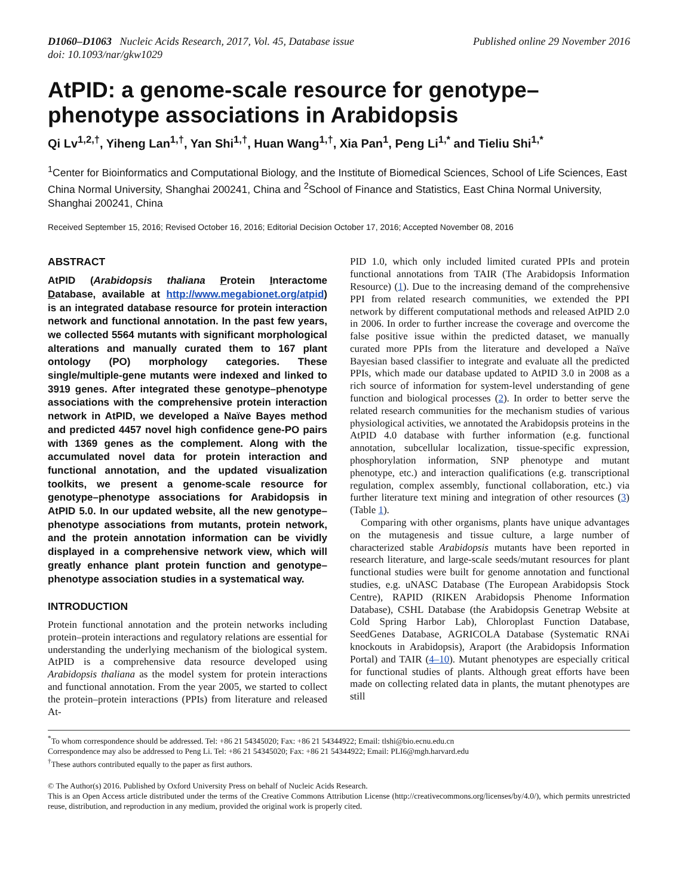D1060–D1063 Nucleic Acids Research, 2017, Vol. 45, Database issue
doi: 10.1093/nar/gkw1029
Published online 29 November 2016
AtPID: a genome-scale resource for genotype–phenotype associations in Arabidopsis
Qi Lv<sup>1,2,†</sup>, Yiheng Lan<sup>1,†</sup>, Yan Shi<sup>1,†</sup>, Huan Wang<sup>1,†</sup>, Xia Pan<sup>1</sup>, Peng Li<sup>1,*</sup> and Tieliu Shi<sup>1,*</sup>
<sup>1</sup> Center for Bioinformatics and Computational Biology, and the Institute of Biomedical Sciences, School of Life Sciences, East China Normal University, Shanghai 200241, China and <sup>2</sup>School of Finance and Statistics, East China Normal University, Shanghai 200241, China
Received September 15, 2016; Revised October 16, 2016; Editorial Decision October 17, 2016; Accepted November 08, 2016
ABSTRACT
AtPID (Arabidopsis thaliana Protein Interactome Database, available at http://www.megabionet.org/atpid) is an integrated database resource for protein interaction network and functional annotation. In the past few years, we collected 5564 mutants with significant morphological alterations and manually curated them to 167 plant ontology (PO) morphology categories. These single/multiple-gene mutants were indexed and linked to 3919 genes. After integrated these genotype–phenotype associations with the comprehensive protein interaction network in AtPID, we developed a Naïve Bayes method and predicted 4457 novel high confidence gene-PO pairs with 1369 genes as the complement. Along with the accumulated novel data for protein interaction and functional annotation, and the updated visualization toolkits, we present a genome-scale resource for genotype–phenotype associations for Arabidopsis in AtPID 5.0. In our updated website, all the new genotype–phenotype associations from mutants, protein network, and the protein annotation information can be vividly displayed in a comprehensive network view, which will greatly enhance plant protein function and genotype–phenotype association studies in a systematical way.
INTRODUCTION
Protein functional annotation and the protein networks including protein–protein interactions and regulatory relations are essential for understanding the underlying mechanism of the biological system. AtPID is a comprehensive data resource developed using Arabidopsis thaliana as the model system for protein interactions and functional annotation. From the year 2005, we started to collect the protein–protein interactions (PPIs) from literature and released At-
PID 1.0, which only included limited curated PPIs and protein functional annotations from TAIR (The Arabidopsis Information Resource) (1). Due to the increasing demand of the comprehensive PPI from related research communities, we extended the PPI network by different computational methods and released AtPID 2.0 in 2006. In order to further increase the coverage and overcome the false positive issue within the predicted dataset, we manually curated more PPIs from the literature and developed a Naïve Bayesian based classifier to integrate and evaluate all the predicted PPIs, which made our database updated to AtPID 3.0 in 2008 as a rich source of information for system-level understanding of gene function and biological processes (2). In order to better serve the related research communities for the mechanism studies of various physiological activities, we annotated the Arabidopsis proteins in the AtPID 4.0 database with further information (e.g. functional annotation, subcellular localization, tissue-specific expression, phosphorylation information, SNP phenotype and mutant phenotype, etc.) and interaction qualifications (e.g. transcriptional regulation, complex assembly, functional collaboration, etc.) via further literature text mining and integration of other resources (3) (Table 1).
Comparing with other organisms, plants have unique advantages on the mutagenesis and tissue culture, a large number of characterized stable Arabidopsis mutants have been reported in research literature, and large-scale seeds/mutant resources for plant functional studies were built for genome annotation and functional studies, e.g. uNASC Database (The European Arabidopsis Stock Centre), RAPID (RIKEN Arabidopsis Phenome Information Database), CSHL Database (the Arabidopsis Genetrap Website at Cold Spring Harbor Lab), Chloroplast Function Database, SeedGenes Database, AGRICOLA Database (Systematic RNAi knockouts in Arabidopsis), Araport (the Arabidopsis Information Portal) and TAIR (4–10). Mutant phenotypes are especially critical for functional studies of plants. Although great efforts have been made on collecting related data in plants, the mutant phenotypes are still
<sup>*</sup> To whom correspondence should be addressed. Tel: +86 21 54345020; Fax: +86 21 54344922; Email: tlshi@bio.ecnu.edu.cn
Correspondence may also be addressed to Peng Li. Tel: +86 21 54345020; Fax: +86 21 54344922; Email: PLI6@mgh.harvard.edu
<sup>†</sup> These authors contributed equally to the paper as first authors.
© The Author(s) 2016. Published by Oxford University Press on behalf of Nucleic Acids Research.
This is an Open Access article distributed under the terms of the Creative Commons Attribution License (http://creativecommons.org/licenses/by/4.0/), which permits unrestricted reuse, distribution, and reproduction in any medium, provided the original work is properly cited.